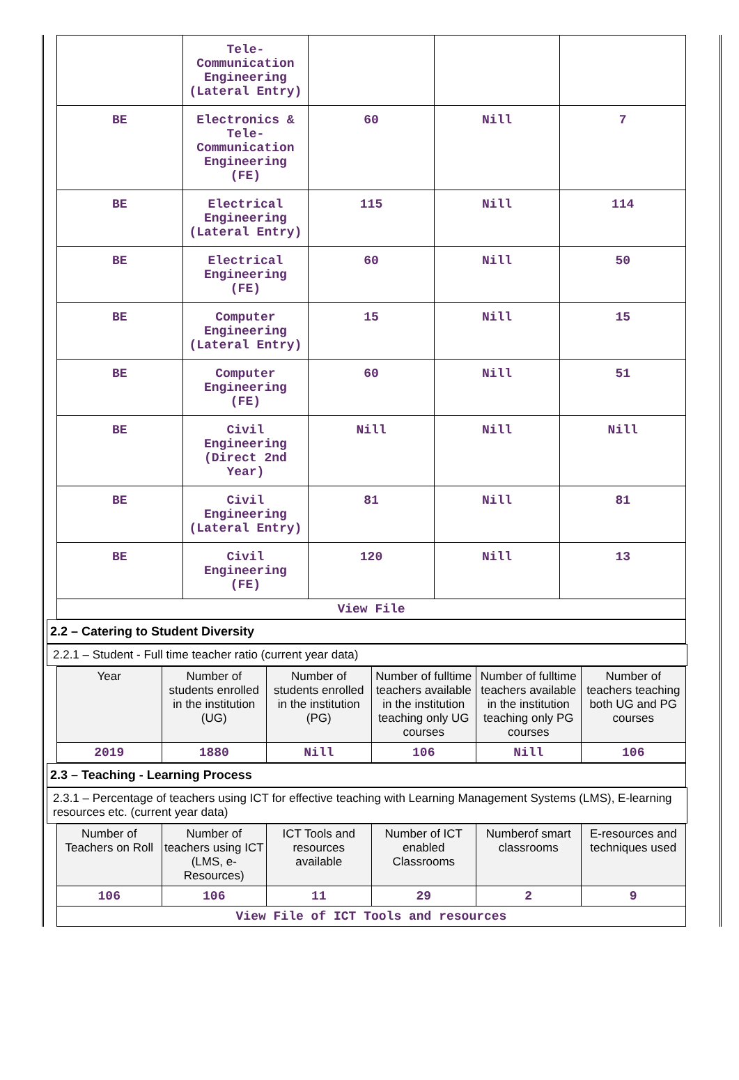| | Tele-Communication Engineering (Lateral Entry) | | | |
| BE | Electronics & Tele-Communication Engineering (FE) | 60 | Nill | 7 |
| BE | Electrical Engineering (Lateral Entry) | 115 | Nill | 114 |
| BE | Electrical Engineering (FE) | 60 | Nill | 50 |
| BE | Computer Engineering (Lateral Entry) | 15 | Nill | 15 |
| BE | Computer Engineering (FE) | 60 | Nill | 51 |
| BE | Civil Engineering (Direct 2nd Year) | Nill | Nill | Nill |
| BE | Civil Engineering (Lateral Entry) | 81 | Nill | 81 |
| BE | Civil Engineering (FE) | 120 | Nill | 13 |
| View File | | | | |
2.2 – Catering to Student Diversity
2.2.1 – Student - Full time teacher ratio (current year data)
| Year | Number of students enrolled in the institution (UG) | Number of students enrolled in the institution (PG) | Number of fulltime teachers available in the institution teaching only UG courses | Number of fulltime teachers available in the institution teaching only PG courses | Number of teachers teaching both UG and PG courses |
| --- | --- | --- | --- | --- | --- |
| 2019 | 1880 | Nill | 106 | Nill | 106 |
2.3 – Teaching - Learning Process
2.3.1 – Percentage of teachers using ICT for effective teaching with Learning Management Systems (LMS), E-learning resources etc. (current year data)
| Number of Teachers on Roll | Number of teachers using ICT (LMS, e-Resources) | ICT Tools and resources available | Number of ICT enabled Classrooms | Numberof smart classrooms | E-resources and techniques used |
| --- | --- | --- | --- | --- | --- |
| 106 | 106 | 11 | 29 | 2 | 9 |
| View File of ICT Tools and resources | | | | | |